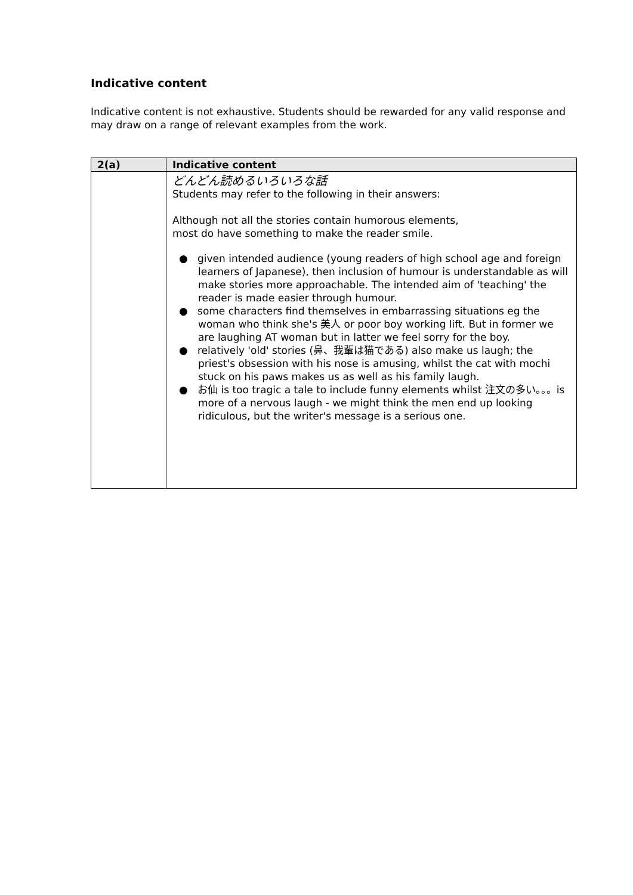Indicative content
Indicative content is not exhaustive. Students should be rewarded for any valid response and may draw on a range of relevant examples from the work.
| 2(a) | Indicative content |
| --- | --- |
| | どんどん読めるいろいろな話 Students may refer to the following in their answers: Although not all the stories contain humorous elements, most do have something to make the reader smile. ● given intended audience (young readers of high school age and foreign learners of Japanese), then inclusion of humour is understandable as will make stories more approachable. The intended aim of 'teaching' the reader is made easier through humour. ● some characters find themselves in embarrassing situations eg the woman who think she's 美人 or poor boy working lift. But in former we are laughing AT woman but in latter we feel sorry for the boy. ● relatively 'old' stories (鼻、我輩は猫である) also make us laugh; the priest's obsession with his nose is amusing, whilst the cat with mochi stuck on his paws makes us as well as his family laugh. ● お仙 is too tragic a tale to include funny elements whilst 注文の多い。。。is more of a nervous laugh - we might think the men end up looking ridiculous, but the writer's message is a serious one. |